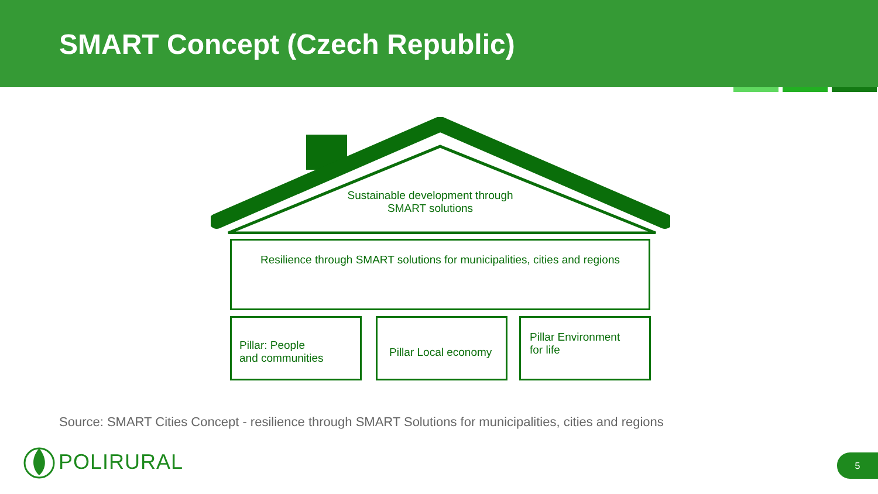SMART Concept (Czech Republic)
Sustainable development through SMART solutions
Resilience through SMART solutions for municipalities, cities and regions
Pillar: People
and communities
Pillar Local economy
Pillar Environment
for life
Source: SMART Cities Concept - resilience through SMART Solutions for municipalities, cities and regions
POLIRURAL 5